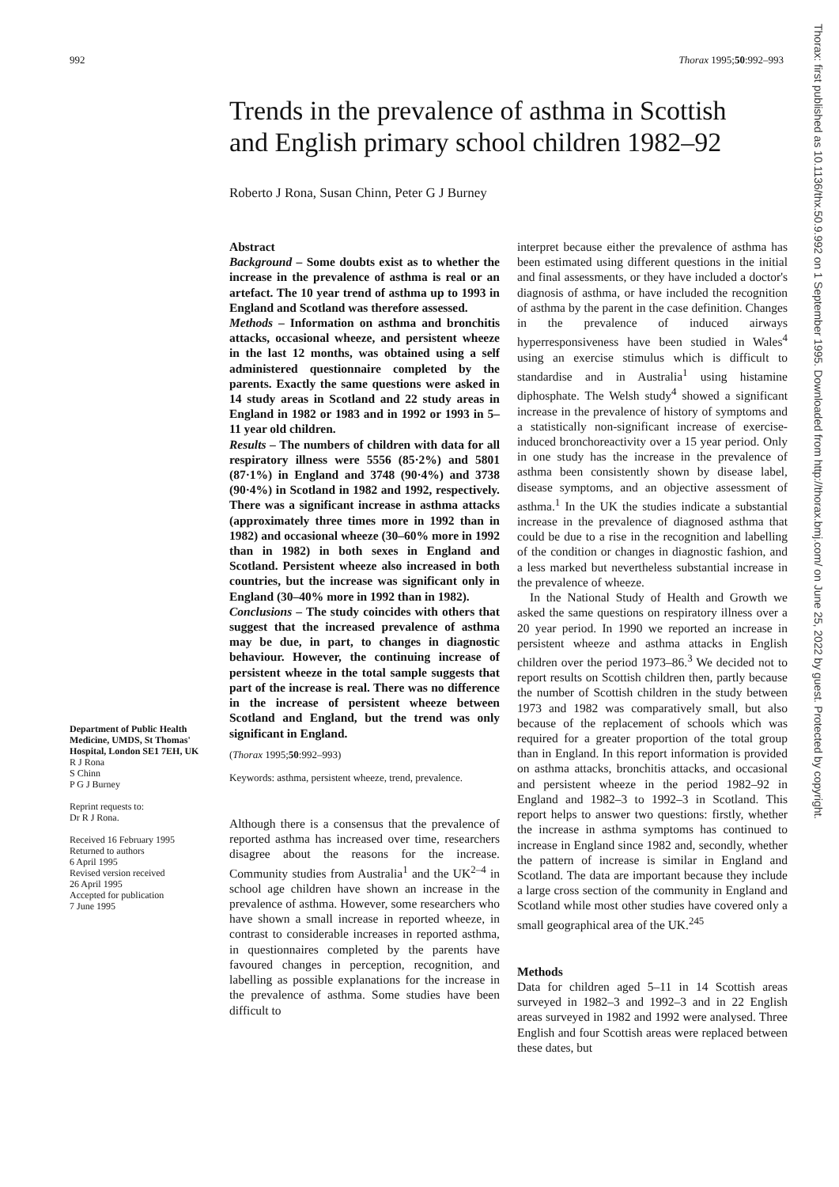992 Thorax 1995;50:992–993
Trends in the prevalence of asthma in Scottish and English primary school children 1982–92
Roberto J Rona, Susan Chinn, Peter G J Burney
Department of Public Health Medicine, UMDS, St Thomas' Hospital, London SE1 7EH, UK
R J Rona
S Chinn
P G J Burney
Reprint requests to:
Dr R J Rona.
Received 16 February 1995
Returned to authors
6 April 1995
Revised version received
26 April 1995
Accepted for publication
7 June 1995
Abstract
Background – Some doubts exist as to whether the increase in the prevalence of asthma is real or an artefact. The 10 year trend of asthma up to 1993 in England and Scotland was therefore assessed.
Methods – Information on asthma and bronchitis attacks, occasional wheeze, and persistent wheeze in the last 12 months, was obtained using a self administered questionnaire completed by the parents. Exactly the same questions were asked in 14 study areas in Scotland and 22 study areas in England in 1982 or 1983 and in 1992 or 1993 in 5–11 year old children.
Results – The numbers of children with data for all respiratory illness were 5556 (85·2%) and 5801 (87·1%) in England and 3748 (90·4%) and 3738 (90·4%) in Scotland in 1982 and 1992, respectively. There was a significant increase in asthma attacks (approximately three times more in 1992 than in 1982) and occasional wheeze (30–60% more in 1992 than in 1982) in both sexes in England and Scotland. Persistent wheeze also increased in both countries, but the increase was significant only in England (30–40% more in 1992 than in 1982).
Conclusions – The study coincides with others that suggest that the increased prevalence of asthma may be due, in part, to changes in diagnostic behaviour. However, the continuing increase of persistent wheeze in the total sample suggests that part of the increase is real. There was no difference in the increase of persistent wheeze between Scotland and England, but the trend was only significant in England.
(Thorax 1995;50:992–993)
Keywords: asthma, persistent wheeze, trend, prevalence.
Although there is a consensus that the prevalence of reported asthma has increased over time, researchers disagree about the reasons for the increase. Community studies from Australia<sup>1</sup> and the UK<sup>2–4</sup> in school age children have shown an increase in the prevalence of asthma. However, some researchers who have shown a small increase in reported wheeze, in contrast to considerable increases in reported asthma, in questionnaires completed by the parents have favoured changes in perception, recognition, and labelling as possible explanations for the increase in the prevalence of asthma. Some studies have been difficult to
interpret because either the prevalence of asthma has been estimated using different questions in the initial and final assessments, or they have included a doctor's diagnosis of asthma, or have included the recognition of asthma by the parent in the case definition. Changes in the prevalence of induced airways hyperresponsiveness have been studied in Wales<sup>4</sup> using an exercise stimulus which is difficult to standardise and in Australia<sup>1</sup> using histamine diphosphate. The Welsh study<sup>4</sup> showed a significant increase in the prevalence of history of symptoms and a statistically non-significant increase of exercise-induced bronchoreactivity over a 15 year period. Only in one study has the increase in the prevalence of asthma been consistently shown by disease label, disease symptoms, and an objective assessment of asthma.<sup>1</sup> In the UK the studies indicate a substantial increase in the prevalence of diagnosed asthma that could be due to a rise in the recognition and labelling of the condition or changes in diagnostic fashion, and a less marked but nevertheless substantial increase in the prevalence of wheeze.
In the National Study of Health and Growth we asked the same questions on respiratory illness over a 20 year period. In 1990 we reported an increase in persistent wheeze and asthma attacks in English children over the period 1973–86.<sup>3</sup> We decided not to report results on Scottish children then, partly because the number of Scottish children in the study between 1973 and 1982 was comparatively small, but also because of the replacement of schools which was required for a greater proportion of the total group than in England. In this report information is provided on asthma attacks, bronchitis attacks, and occasional and persistent wheeze in the period 1982–92 in England and 1982–3 to 1992–3 in Scotland. This report helps to answer two questions: firstly, whether the increase in asthma symptoms has continued to increase in England since 1982 and, secondly, whether the pattern of increase is similar in England and Scotland. The data are important because they include a large cross section of the community in England and Scotland while most other studies have covered only a small geographical area of the UK.<sup>245</sup>
Methods
Data for children aged 5–11 in 14 Scottish areas surveyed in 1982–3 and 1992–3 and in 22 English areas surveyed in 1982 and 1992 were analysed. Three English and four Scottish areas were replaced between these dates, but
Thorax: first published as 10.1136/thx.50.9.992 on 1 September 1995. Downloaded from http://thorax.bmj.com/ on June 25, 2022 by guest. Protected by copyright.